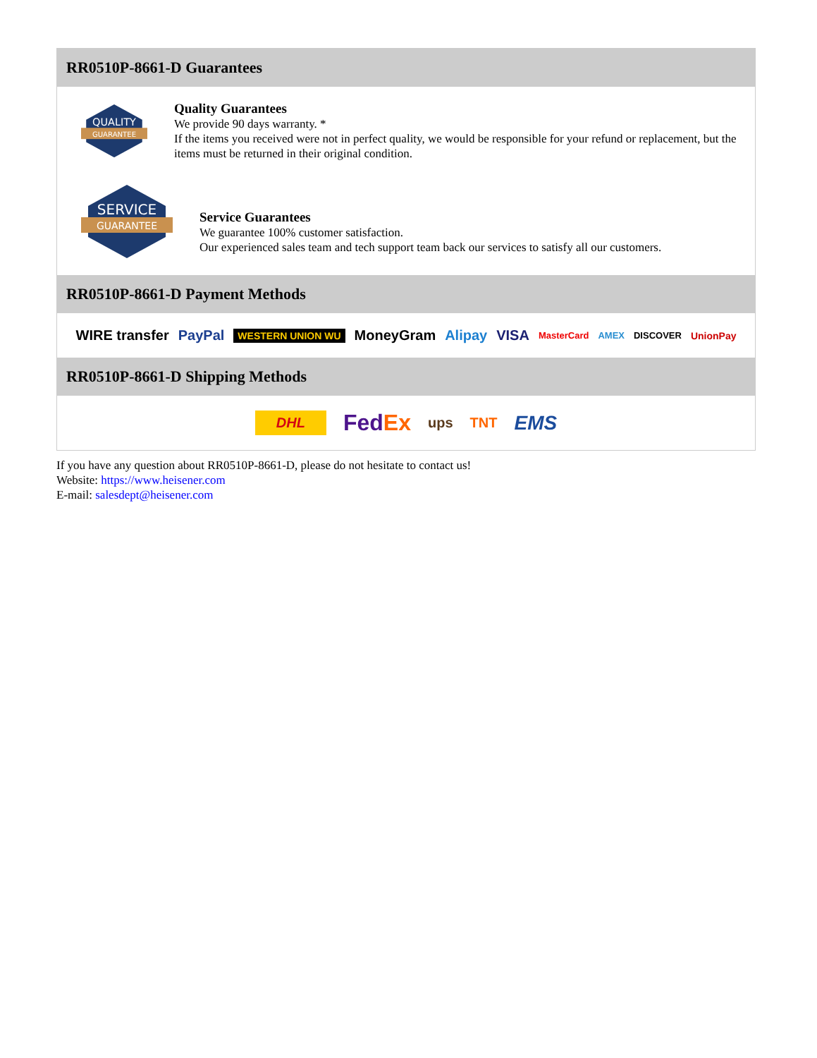RR0510P-8661-D Guarantees
QUALITY
GUARANTEE
Quality Guarantees
We provide 90 days warranty. *
If the items you received were not in perfect quality, we would be responsible for your refund or replacement, but the items must be returned in their original condition.
SERVICE
GUARANTEE
Service Guarantees
We guarantee 100% customer satisfaction.
Our experienced sales team and tech support team back our services to satisfy all our customers.
RR0510P-8661-D Payment Methods
WIRE transfer PayPal WESTERN UNION WU MoneyGram Alipay VISA MasterCard AMEX DISCOVER UnionPay
RR0510P-8661-D Shipping Methods
DHL FedEx ups TNT EMS
If you have any question about RR0510P-8661-D, please do not hesitate to contact us!
Website: https://www.heisener.com
E-mail: salesdept@heisener.com